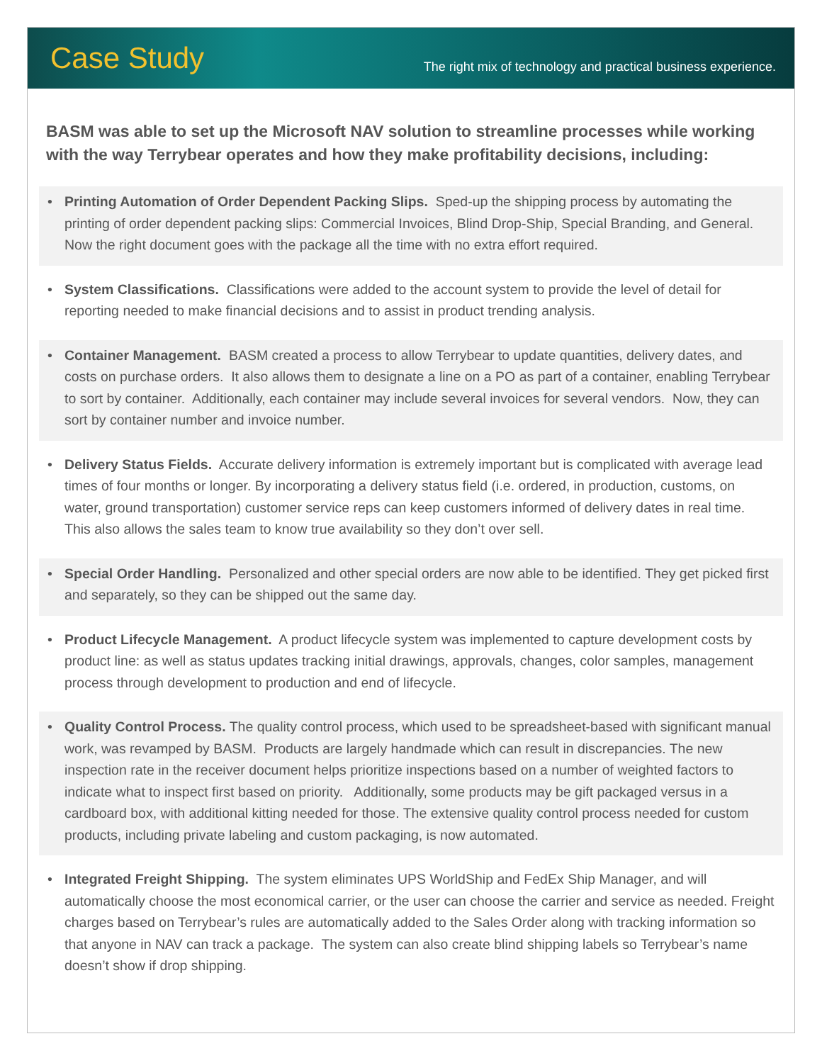Case Study
The right mix of technology and practical business experience.
BASM was able to set up the Microsoft NAV solution to streamline processes while working with the way Terrybear operates and how they make profitability decisions, including:
• Printing Automation of Order Dependent Packing Slips. Sped-up the shipping process by automating the printing of order dependent packing slips: Commercial Invoices, Blind Drop-Ship, Special Branding, and General. Now the right document goes with the package all the time with no extra effort required.
• System Classifications. Classifications were added to the account system to provide the level of detail for reporting needed to make financial decisions and to assist in product trending analysis.
• Container Management. BASM created a process to allow Terrybear to update quantities, delivery dates, and costs on purchase orders. It also allows them to designate a line on a PO as part of a container, enabling Terrybear to sort by container. Additionally, each container may include several invoices for several vendors. Now, they can sort by container number and invoice number.
• Delivery Status Fields. Accurate delivery information is extremely important but is complicated with average lead times of four months or longer. By incorporating a delivery status field (i.e. ordered, in production, customs, on water, ground transportation) customer service reps can keep customers informed of delivery dates in real time. This also allows the sales team to know true availability so they don’t over sell.
• Special Order Handling. Personalized and other special orders are now able to be identified. They get picked first and separately, so they can be shipped out the same day.
• Product Lifecycle Management. A product lifecycle system was implemented to capture development costs by product line: as well as status updates tracking initial drawings, approvals, changes, color samples, management process through development to production and end of lifecycle.
• Quality Control Process. The quality control process, which used to be spreadsheet-based with significant manual work, was revamped by BASM. Products are largely handmade which can result in discrepancies. The new inspection rate in the receiver document helps prioritize inspections based on a number of weighted factors to indicate what to inspect first based on priority. Additionally, some products may be gift packaged versus in a cardboard box, with additional kitting needed for those. The extensive quality control process needed for custom products, including private labeling and custom packaging, is now automated.
• Integrated Freight Shipping. The system eliminates UPS WorldShip and FedEx Ship Manager, and will automatically choose the most economical carrier, or the user can choose the carrier and service as needed. Freight charges based on Terrybear’s rules are automatically added to the Sales Order along with tracking information so that anyone in NAV can track a package. The system can also create blind shipping labels so Terrybear’s name doesn’t show if drop shipping.